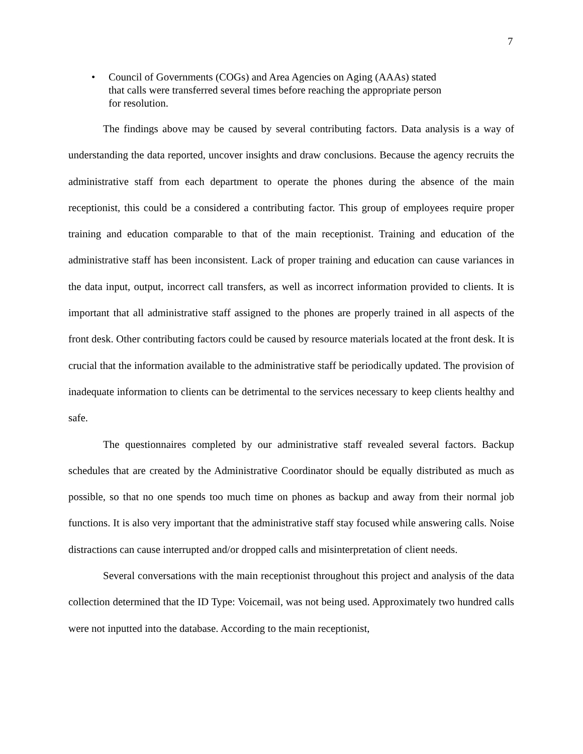7
• Council of Governments (COGs) and Area Agencies on Aging (AAAs) stated that calls were transferred several times before reaching the appropriate person for resolution.
The findings above may be caused by several contributing factors. Data analysis is a way of understanding the data reported, uncover insights and draw conclusions. Because the agency recruits the administrative staff from each department to operate the phones during the absence of the main receptionist, this could be a considered a contributing factor. This group of employees require proper training and education comparable to that of the main receptionist. Training and education of the administrative staff has been inconsistent. Lack of proper training and education can cause variances in the data input, output, incorrect call transfers, as well as incorrect information provided to clients. It is important that all administrative staff assigned to the phones are properly trained in all aspects of the front desk. Other contributing factors could be caused by resource materials located at the front desk. It is crucial that the information available to the administrative staff be periodically updated. The provision of inadequate information to clients can be detrimental to the services necessary to keep clients healthy and safe.
The questionnaires completed by our administrative staff revealed several factors. Backup schedules that are created by the Administrative Coordinator should be equally distributed as much as possible, so that no one spends too much time on phones as backup and away from their normal job functions. It is also very important that the administrative staff stay focused while answering calls. Noise distractions can cause interrupted and/or dropped calls and misinterpretation of client needs.
Several conversations with the main receptionist throughout this project and analysis of the data collection determined that the ID Type: Voicemail, was not being used. Approximately two hundred calls were not inputted into the database. According to the main receptionist,